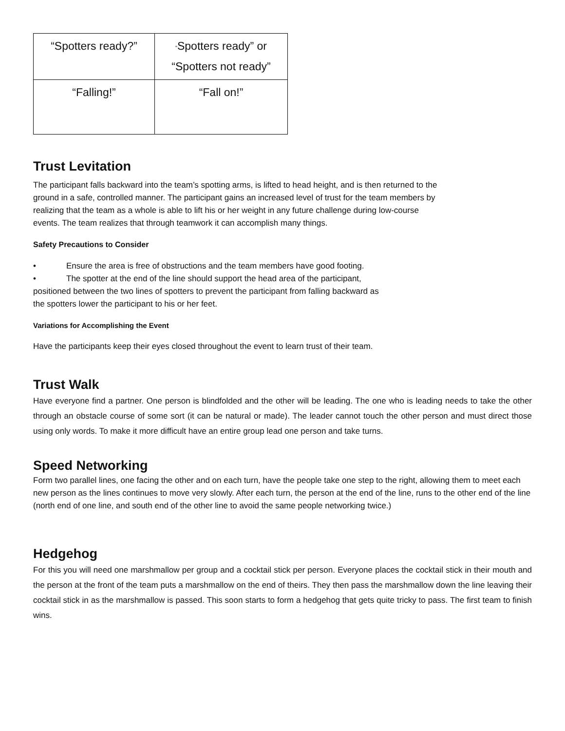| “Spotters ready?” | “ Spotters ready” or “Spotters not ready” |
| “Falling!” | “Fall on!” |
Trust Levitation
The participant falls backward into the team’s spotting arms, is lifted to head height, and is then returned to the ground in a safe, controlled manner. The participant gains an increased level of trust for the team members by realizing that the team as a whole is able to lift his or her weight in any future challenge during low-course events. The team realizes that through teamwork it can accomplish many things.
Safety Precautions to Consider
• Ensure the area is free of obstructions and the team members have good footing.
• The spotter at the end of the line should support the head area of the participant,
positioned between the two lines of spotters to prevent the participant from falling backward as
the spotters lower the participant to his or her feet.
Variations for Accomplishing the Event
Have the participants keep their eyes closed throughout the event to learn trust of their team.
Trust Walk
Have everyone find a partner. One person is blindfolded and the other will be leading. The one who is leading needs to take the other through an obstacle course of some sort (it can be natural or made). The leader cannot touch the other person and must direct those using only words. To make it more difficult have an entire group lead one person and take turns.
Speed Networking
Form two parallel lines, one facing the other and on each turn, have the people take one step to the right, allowing them to meet each new person as the lines continues to move very slowly. After each turn, the person at the end of the line, runs to the other end of the line (north end of one line, and south end of the other line to avoid the same people networking twice.)
Hedgehog
For this you will need one marshmallow per group and a cocktail stick per person. Everyone places the cocktail stick in their mouth and the person at the front of the team puts a marshmallow on the end of theirs. They then pass the marshmallow down the line leaving their cocktail stick in as the marshmallow is passed. This soon starts to form a hedgehog that gets quite tricky to pass. The first team to finish wins.